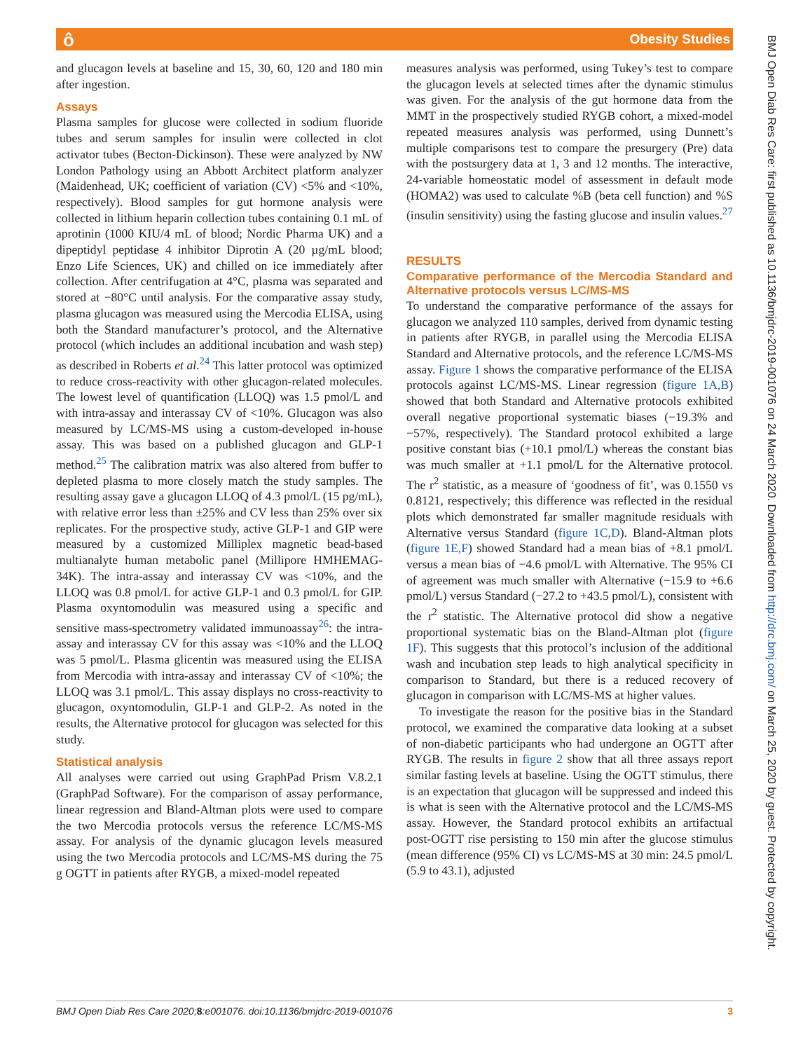ô Obesity Studies
BMJ Open Diab Res Care: first published as 10.1136/bmjdrc-2019-001076 on 24 March 2020. Downloaded from http://drc.bmj.com/ on March 25, 2020 by guest. Protected by copyright.
and glucagon levels at baseline and 15, 30, 60, 120 and 180 min after ingestion.
Assays
Plasma samples for glucose were collected in sodium fluoride tubes and serum samples for insulin were collected in clot activator tubes (Becton-Dickinson). These were analyzed by NW London Pathology using an Abbott Architect platform analyzer (Maidenhead, UK; coefficient of variation (CV) <5% and <10%, respectively). Blood samples for gut hormone analysis were collected in lithium heparin collection tubes containing 0.1 mL of aprotinin (1000 KIU/4 mL of blood; Nordic Pharma UK) and a dipeptidyl peptidase 4 inhibitor Diprotin A (20 µg/mL blood; Enzo Life Sciences, UK) and chilled on ice immediately after collection. After centrifugation at 4°C, plasma was separated and stored at −80°C until analysis. For the comparative assay study, plasma glucagon was measured using the Mercodia ELISA, using both the Standard manufacturer’s protocol, and the Alternative protocol (which includes an additional incubation and wash step) as described in Roberts et al.<sup>24</sup> This latter protocol was optimized to reduce cross-reactivity with other glucagon-related molecules. The lowest level of quantification (LLOQ) was 1.5 pmol/L and with intra-assay and interassay CV of <10%. Glucagon was also measured by LC/MS-MS using a custom-developed in-house assay. This was based on a published glucagon and GLP-1 method.<sup>25</sup> The calibration matrix was also altered from buffer to depleted plasma to more closely match the study samples. The resulting assay gave a glucagon LLOQ of 4.3 pmol/L (15 pg/mL), with relative error less than ±25% and CV less than 25% over six replicates. For the prospective study, active GLP-1 and GIP were measured by a customized Milliplex magnetic bead-based multianalyte human metabolic panel (Millipore HMHEMAG-34K). The intra-assay and interassay CV was <10%, and the LLOQ was 0.8 pmol/L for active GLP-1 and 0.3 pmol/L for GIP. Plasma oxyntomodulin was measured using a specific and sensitive mass-spectrometry validated immunoassay<sup>26</sup>: the intra-assay and interassay CV for this assay was <10% and the LLOQ was 5 pmol/L. Plasma glicentin was measured using the ELISA from Mercodia with intra-assay and interassay CV of <10%; the LLOQ was 3.1 pmol/L. This assay displays no cross-reactivity to glucagon, oxyntomodulin, GLP-1 and GLP-2. As noted in the results, the Alternative protocol for glucagon was selected for this study.
Statistical analysis
All analyses were carried out using GraphPad Prism V.8.2.1 (GraphPad Software). For the comparison of assay performance, linear regression and Bland-Altman plots were used to compare the two Mercodia protocols versus the reference LC/MS-MS assay. For analysis of the dynamic glucagon levels measured using the two Mercodia protocols and LC/MS-MS during the 75 g OGTT in patients after RYGB, a mixed-model repeated
measures analysis was performed, using Tukey’s test to compare the glucagon levels at selected times after the dynamic stimulus was given. For the analysis of the gut hormone data from the MMT in the prospectively studied RYGB cohort, a mixed-model repeated measures analysis was performed, using Dunnett’s multiple comparisons test to compare the presurgery (Pre) data with the postsurgery data at 1, 3 and 12 months. The interactive, 24-variable homeostatic model of assessment in default mode (HOMA2) was used to calculate %B (beta cell function) and %S (insulin sensitivity) using the fasting glucose and insulin values.<sup>27</sup>
RESULTS
Comparative performance of the Mercodia Standard and Alternative protocols versus LC/MS-MS
To understand the comparative performance of the assays for glucagon we analyzed 110 samples, derived from dynamic testing in patients after RYGB, in parallel using the Mercodia ELISA Standard and Alternative protocols, and the reference LC/MS-MS assay. Figure 1 shows the comparative performance of the ELISA protocols against LC/MS-MS. Linear regression (figure 1A,B) showed that both Standard and Alternative protocols exhibited overall negative proportional systematic biases (−19.3% and −57%, respectively). The Standard protocol exhibited a large positive constant bias (+10.1 pmol/L) whereas the constant bias was much smaller at +1.1 pmol/L for the Alternative protocol. The r<sup>2</sup> statistic, as a measure of ‘goodness of fit’, was 0.1550 vs 0.8121, respectively; this difference was reflected in the residual plots which demonstrated far smaller magnitude residuals with Alternative versus Standard (figure 1C,D). Bland-Altman plots (figure 1E,F) showed Standard had a mean bias of +8.1 pmol/L versus a mean bias of −4.6 pmol/L with Alternative. The 95% CI of agreement was much smaller with Alternative (−15.9 to +6.6 pmol/L) versus Standard (−27.2 to +43.5 pmol/L), consistent with the r<sup>2</sup> statistic. The Alternative protocol did show a negative proportional systematic bias on the Bland-Altman plot (figure 1F). This suggests that this protocol’s inclusion of the additional wash and incubation step leads to high analytical specificity in comparison to Standard, but there is a reduced recovery of glucagon in comparison with LC/MS-MS at higher values.
To investigate the reason for the positive bias in the Standard protocol, we examined the comparative data looking at a subset of non-diabetic participants who had undergone an OGTT after RYGB. The results in figure 2 show that all three assays report similar fasting levels at baseline. Using the OGTT stimulus, there is an expectation that glucagon will be suppressed and indeed this is what is seen with the Alternative protocol and the LC/MS-MS assay. However, the Standard protocol exhibits an artifactual post-OGTT rise persisting to 150 min after the glucose stimulus (mean difference (95% CI) vs LC/MS-MS at 30 min: 24.5 pmol/L (5.9 to 43.1), adjusted
BMJ Open Diab Res Care 2020;8:e001076. doi:10.1136/bmjdrc-2019-001076 3